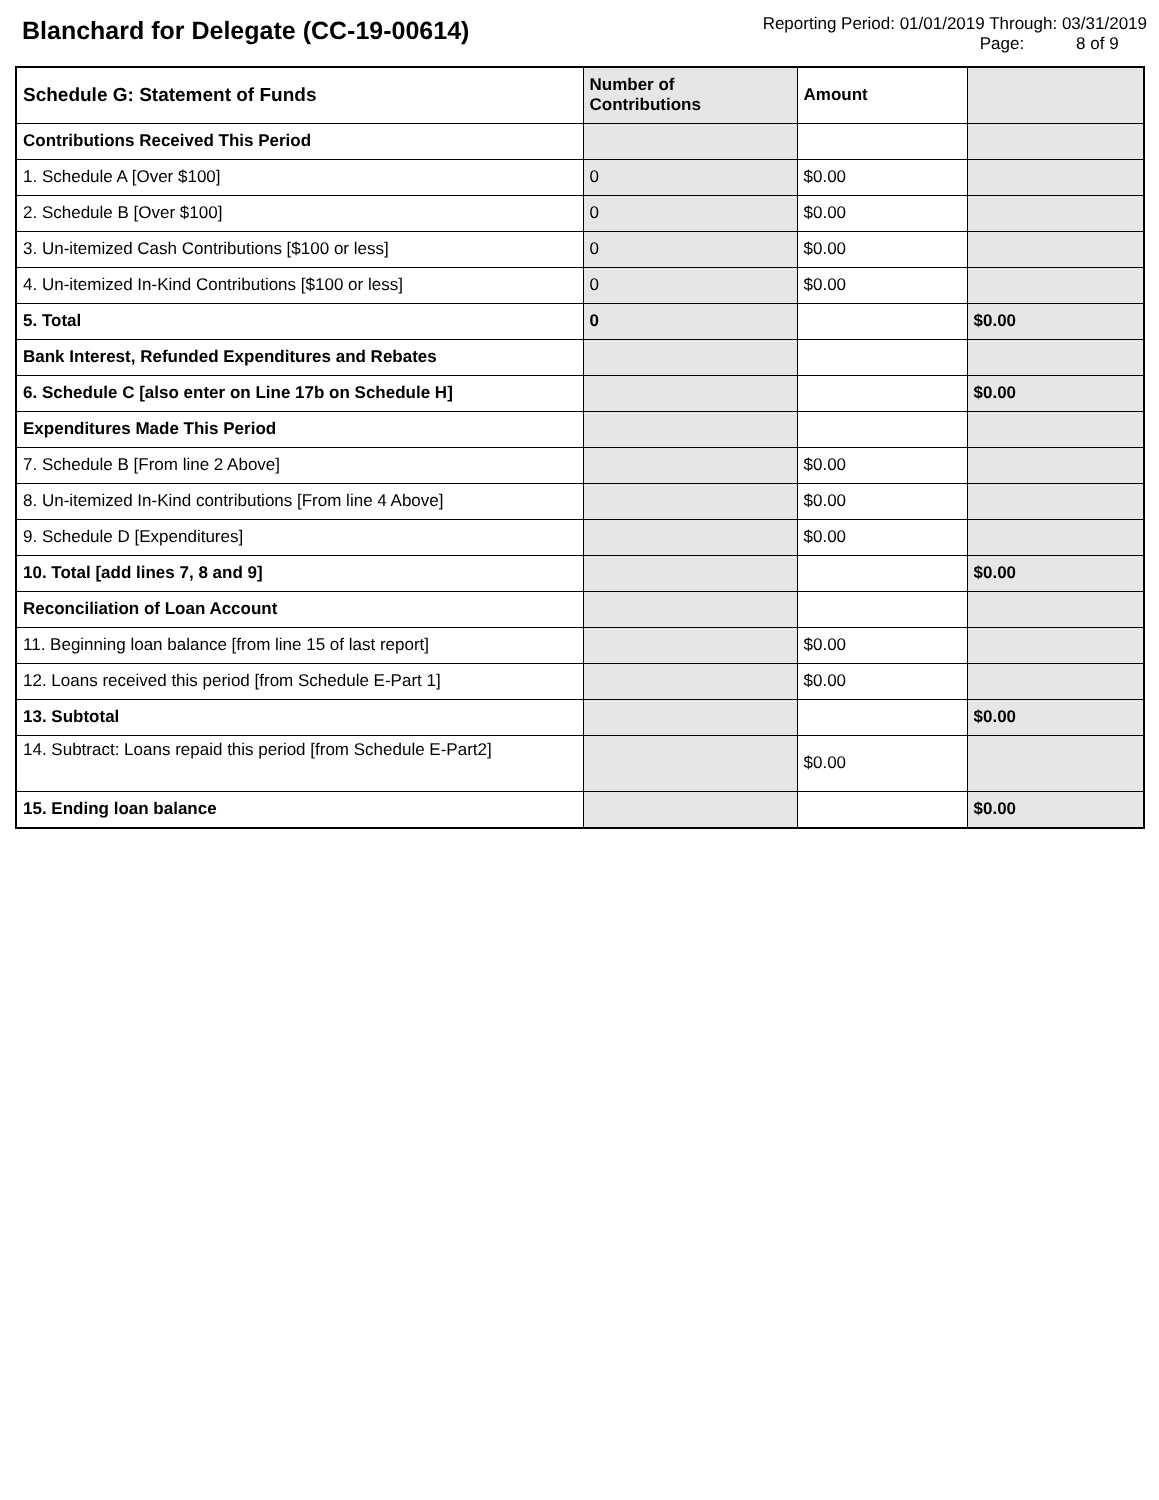Blanchard for Delegate (CC-19-00614)
Reporting Period: 01/01/2019 Through: 03/31/2019
Page: 8 of 9
| Schedule G: Statement of Funds | Number of Contributions | Amount | |
| --- | --- | --- | --- |
| Contributions Received This Period | | | |
| 1. Schedule A [Over $100] | 0 | $0.00 | |
| 2. Schedule B [Over $100] | 0 | $0.00 | |
| 3. Un-itemized Cash Contributions [$100 or less] | 0 | $0.00 | |
| 4. Un-itemized In-Kind Contributions [$100 or less] | 0 | $0.00 | |
| 5. Total | 0 | | $0.00 |
| Bank Interest, Refunded Expenditures and Rebates | | | |
| 6. Schedule C [also enter on Line 17b on Schedule H] | | | $0.00 |
| Expenditures Made This Period | | | |
| 7. Schedule B [From line 2 Above] | | $0.00 | |
| 8. Un-itemized In-Kind contributions [From line 4 Above] | | $0.00 | |
| 9. Schedule D [Expenditures] | | $0.00 | |
| 10. Total [add lines 7, 8 and 9] | | | $0.00 |
| Reconciliation of Loan Account | | | |
| 11. Beginning loan balance [from line 15 of last report] | | $0.00 | |
| 12. Loans received this period [from Schedule E-Part 1] | | $0.00 | |
| 13. Subtotal | | | $0.00 |
| 14. Subtract: Loans repaid this period [from Schedule E-Part2] | | $0.00 | |
| 15. Ending loan balance | | | $0.00 |